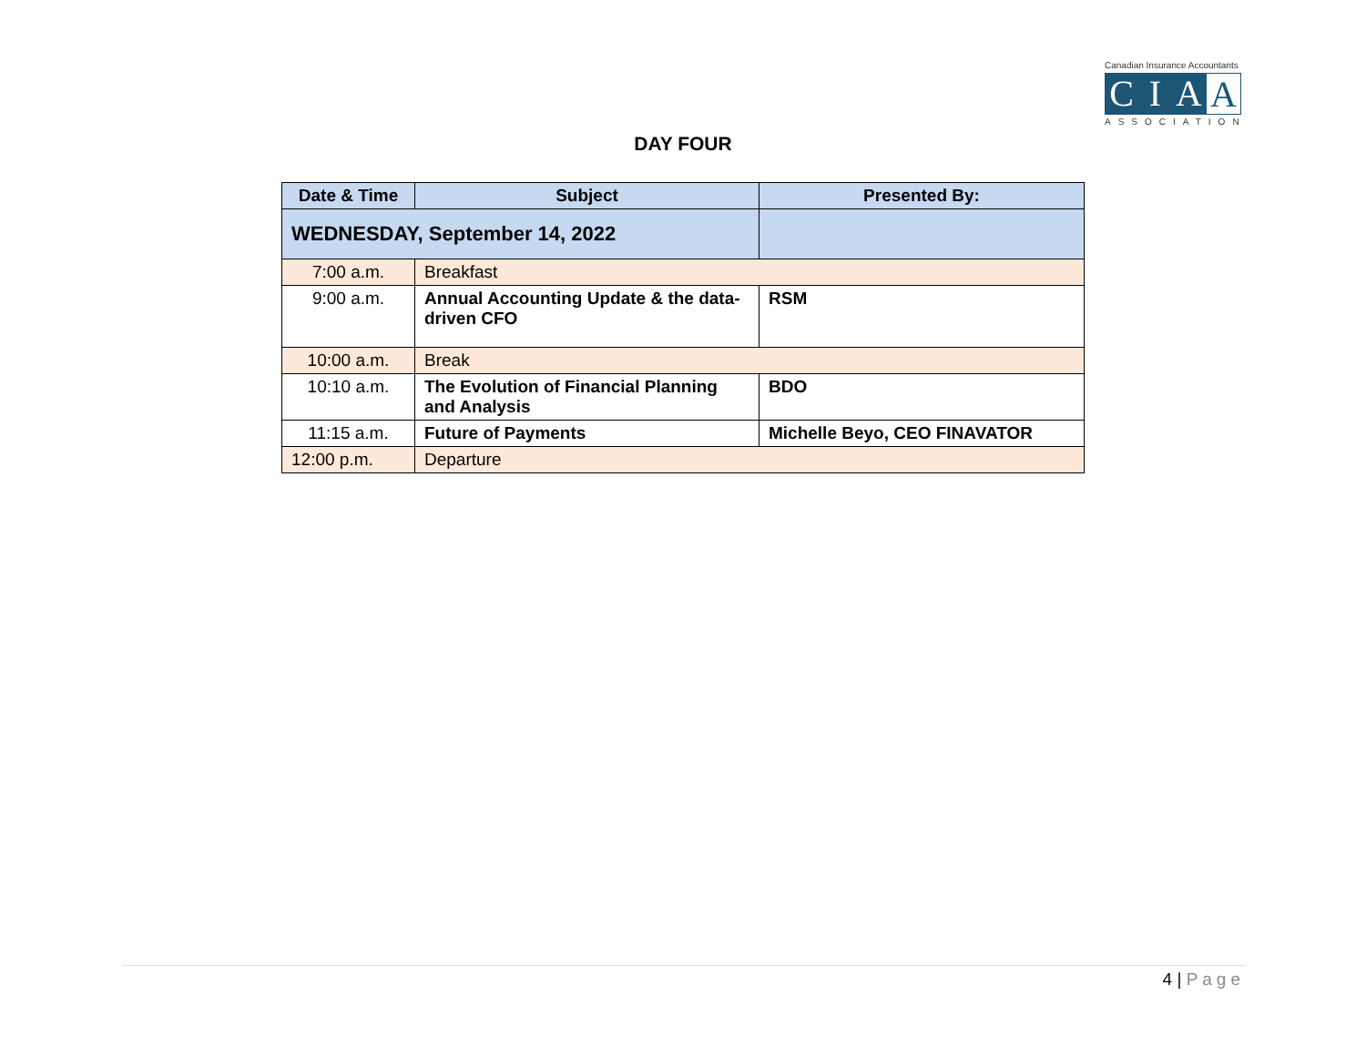Canadian Insurance Accountants
C I A A
ASSOCIATION
DAY FOUR
| Date & Time | Subject | Presented By: |
| --- | --- | --- |
| WEDNESDAY, September 14, 2022 | | |
| 7:00 a.m. | Breakfast | |
| 9:00 a.m. | Annual Accounting Update & the data-driven CFO | RSM |
| 10:00 a.m. | Break | |
| 10:10 a.m. | The Evolution of Financial Planning and Analysis | BDO |
| 11:15 a.m. | Future of Payments | Michelle Beyo, CEO FINAVATOR |
| 12:00 p.m. | Departure | |
4 | Page